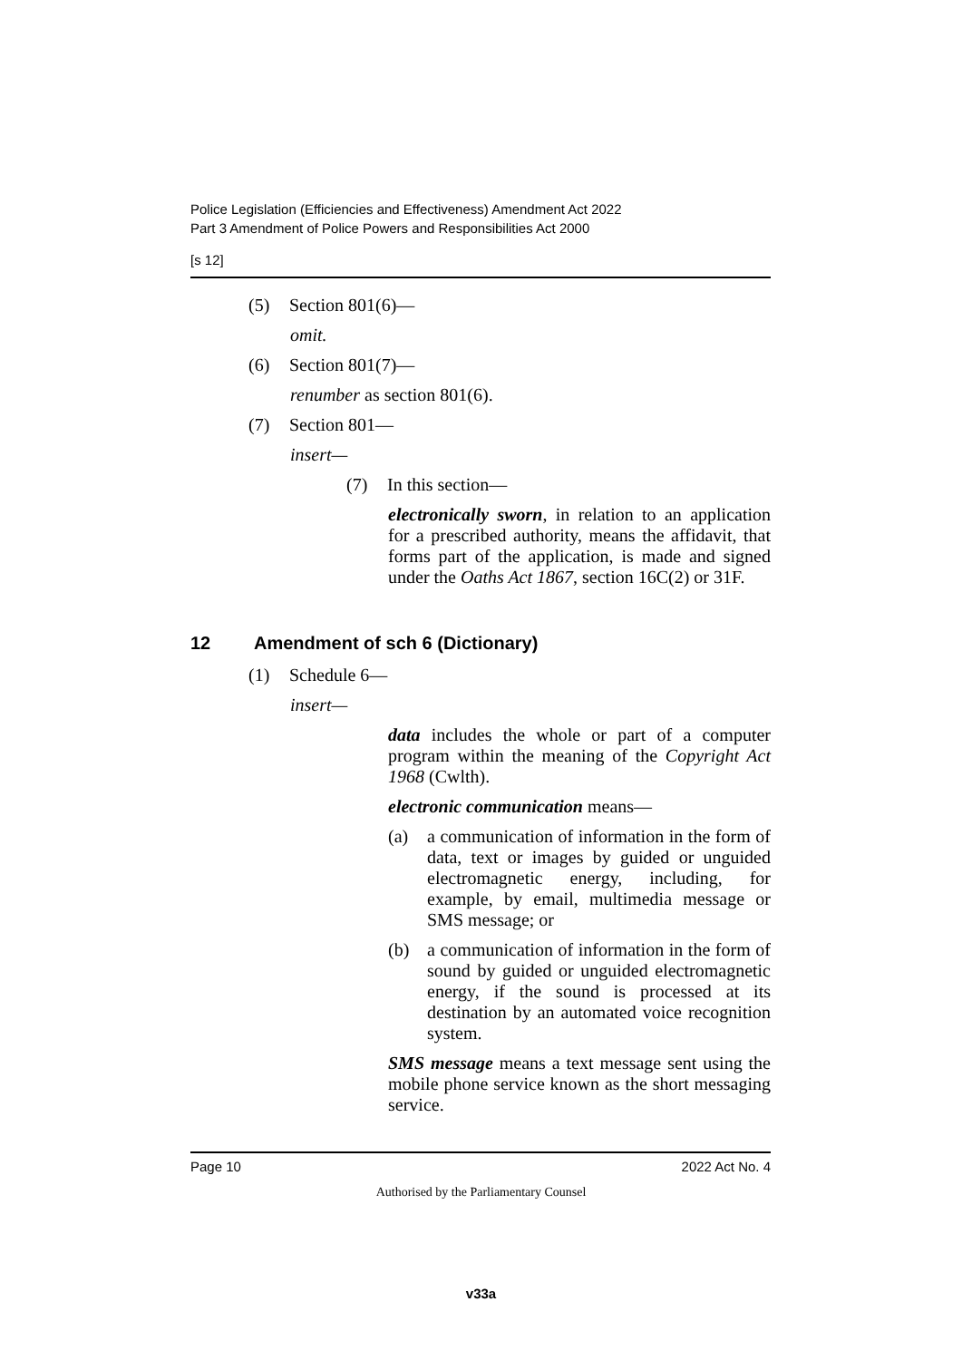Police Legislation (Efficiencies and Effectiveness) Amendment Act 2022
Part 3 Amendment of Police Powers and Responsibilities Act 2000
[s 12]
(5) Section 801(6)—
omit.
(6) Section 801(7)—
renumber as section 801(6).
(7) Section 801—
insert—
(7) In this section—
electronically sworn, in relation to an application for a prescribed authority, means the affidavit, that forms part of the application, is made and signed under the Oaths Act 1867, section 16C(2) or 31F.
12 Amendment of sch 6 (Dictionary)
(1) Schedule 6—
insert—
data includes the whole or part of a computer program within the meaning of the Copyright Act 1968 (Cwlth).
electronic communication means—
(a) a communication of information in the form of data, text or images by guided or unguided electromagnetic energy, including, for example, by email, multimedia message or SMS message; or
(b) a communication of information in the form of sound by guided or unguided electromagnetic energy, if the sound is processed at its destination by an automated voice recognition system.
SMS message means a text message sent using the mobile phone service known as the short messaging service.
Page 10 2022 Act No. 4
Authorised by the Parliamentary Counsel
v33a